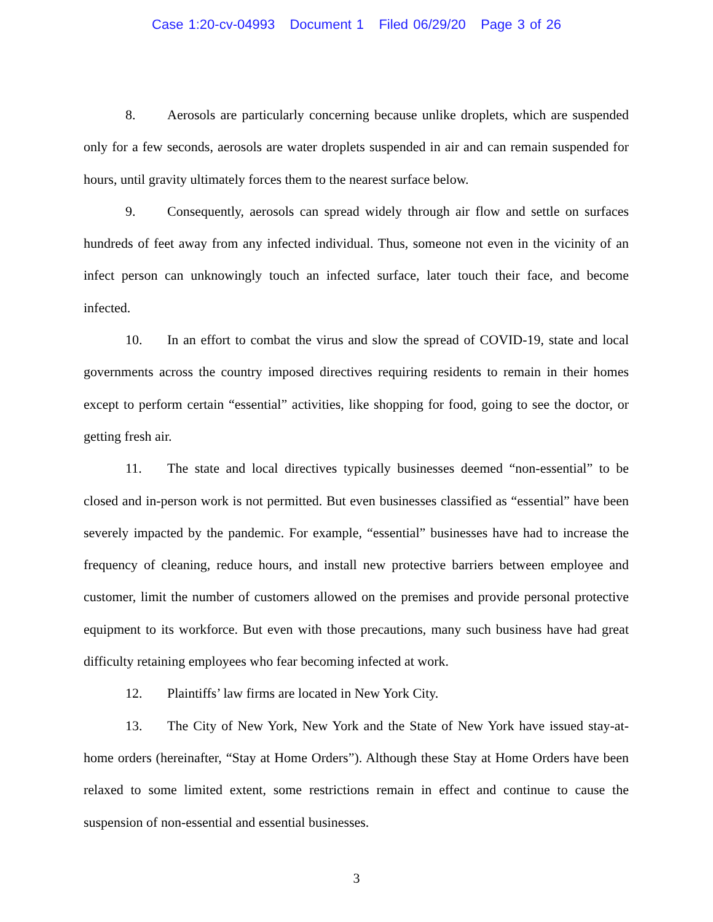Case 1:20-cv-04993 Document 1 Filed 06/29/20 Page 3 of 26
8. Aerosols are particularly concerning because unlike droplets, which are suspended only for a few seconds, aerosols are water droplets suspended in air and can remain suspended for hours, until gravity ultimately forces them to the nearest surface below.
9. Consequently, aerosols can spread widely through air flow and settle on surfaces hundreds of feet away from any infected individual. Thus, someone not even in the vicinity of an infect person can unknowingly touch an infected surface, later touch their face, and become infected.
10. In an effort to combat the virus and slow the spread of COVID-19, state and local governments across the country imposed directives requiring residents to remain in their homes except to perform certain “essential” activities, like shopping for food, going to see the doctor, or getting fresh air.
11. The state and local directives typically businesses deemed “non-essential” to be closed and in-person work is not permitted. But even businesses classified as “essential” have been severely impacted by the pandemic. For example, “essential” businesses have had to increase the frequency of cleaning, reduce hours, and install new protective barriers between employee and customer, limit the number of customers allowed on the premises and provide personal protective equipment to its workforce. But even with those precautions, many such business have had great difficulty retaining employees who fear becoming infected at work.
12. Plaintiffs’ law firms are located in New York City.
13. The City of New York, New York and the State of New York have issued stay-at-home orders (hereinafter, “Stay at Home Orders”). Although these Stay at Home Orders have been relaxed to some limited extent, some restrictions remain in effect and continue to cause the suspension of non-essential and essential businesses.
3